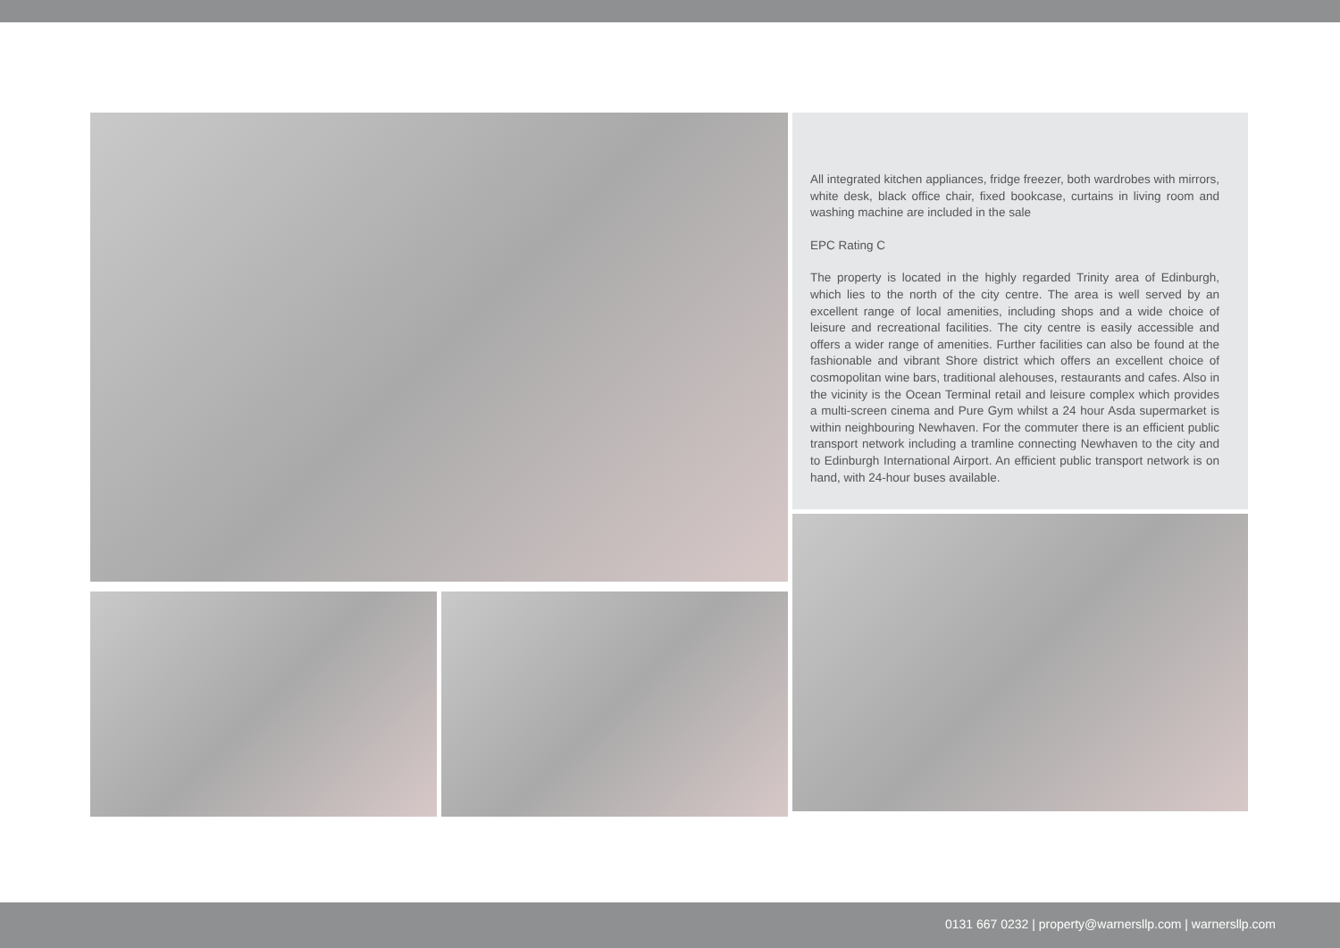All integrated kitchen appliances, fridge freezer, both wardrobes with mirrors, white desk, black office chair, fixed bookcase, curtains in living room and washing machine are included in the sale
EPC Rating C
The property is located in the highly regarded Trinity area of Edinburgh, which lies to the north of the city centre. The area is well served by an excellent range of local amenities, including shops and a wide choice of leisure and recreational facilities. The city centre is easily accessible and offers a wider range of amenities. Further facilities can also be found at the fashionable and vibrant Shore district which offers an excellent choice of cosmopolitan wine bars, traditional alehouses, restaurants and cafes. Also in the vicinity is the Ocean Terminal retail and leisure complex which provides a multi-screen cinema and Pure Gym whilst a 24 hour Asda supermarket is within neighbouring Newhaven. For the commuter there is an efficient public transport network including a tramline connecting Newhaven to the city and to Edinburgh International Airport. An efficient public transport network is on hand, with 24-hour buses available.
0131 667 0232 | property@warnersllp.com | warnersllp.com